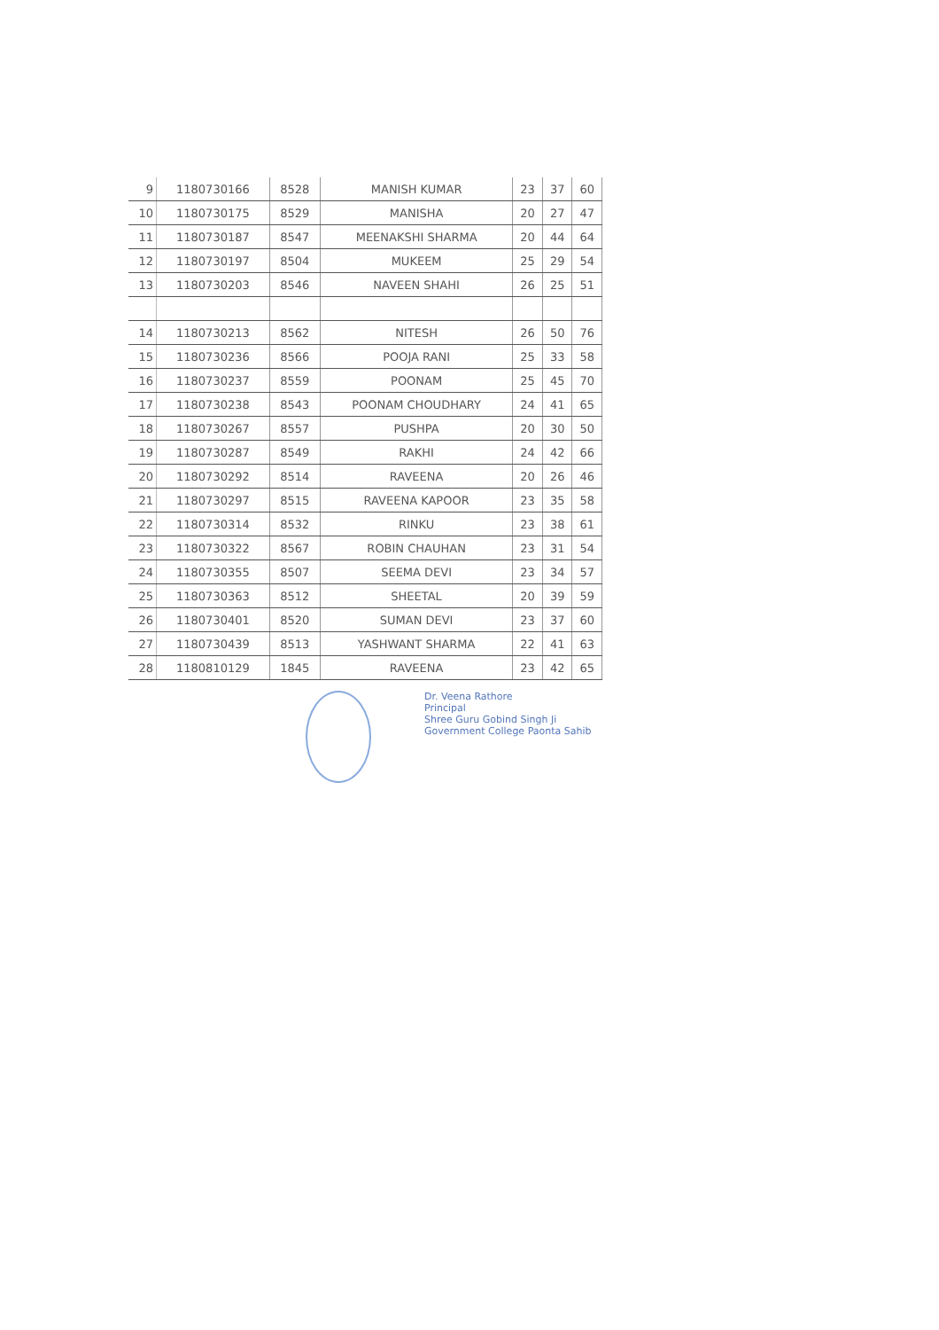| 9 | 1180730166 | 8528 | MANISH KUMAR | 23 | 37 | 60 |
| 10 | 1180730175 | 8529 | MANISHA | 20 | 27 | 47 |
| 11 | 1180730187 | 8547 | MEENAKSHI SHARMA | 20 | 44 | 64 |
| 12 | 1180730197 | 8504 | MUKEEM | 25 | 29 | 54 |
| 13 | 1180730203 | 8546 | NAVEEN SHAHI | 26 | 25 | 51 |
| 14 | 1180730213 | 8562 | NITESH | 26 | 50 | 76 |
| 15 | 1180730236 | 8566 | POOJA RANI | 25 | 33 | 58 |
| 16 | 1180730237 | 8559 | POONAM | 25 | 45 | 70 |
| 17 | 1180730238 | 8543 | POONAM CHOUDHARY | 24 | 41 | 65 |
| 18 | 1180730267 | 8557 | PUSHPA | 20 | 30 | 50 |
| 19 | 1180730287 | 8549 | RAKHI | 24 | 42 | 66 |
| 20 | 1180730292 | 8514 | RAVEENA | 20 | 26 | 46 |
| 21 | 1180730297 | 8515 | RAVEENA KAPOOR | 23 | 35 | 58 |
| 22 | 1180730314 | 8532 | RINKU | 23 | 38 | 61 |
| 23 | 1180730322 | 8567 | ROBIN CHAUHAN | 23 | 31 | 54 |
| 24 | 1180730355 | 8507 | SEEMA DEVI | 23 | 34 | 57 |
| 25 | 1180730363 | 8512 | SHEETAL | 20 | 39 | 59 |
| 26 | 1180730401 | 8520 | SUMAN DEVI | 23 | 37 | 60 |
| 27 | 1180730439 | 8513 | YASHWANT SHARMA | 22 | 41 | 63 |
| 28 | 1180810129 | 1845 | RAVEENA | 23 | 42 | 65 |
Dr. Veena Rathore
Principal
Shree Guru Gobind Singh Ji
Government College Paonta Sahib